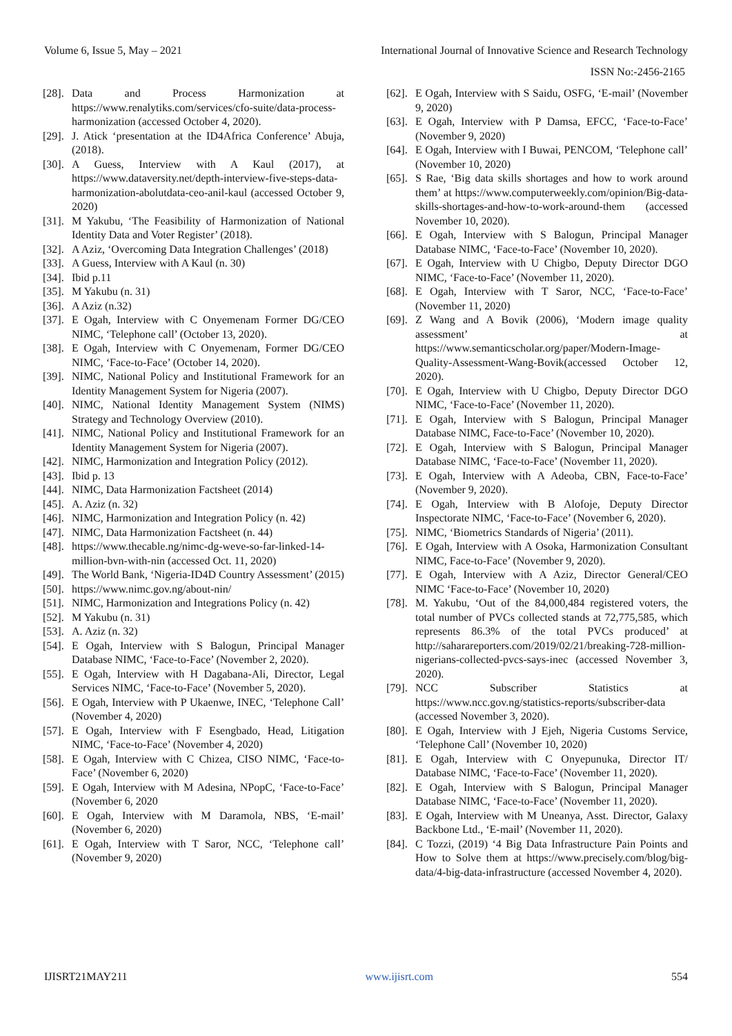Volume 6, Issue 5, May – 2021 International Journal of Innovative Science and Research Technology
ISSN No:-2456-2165
[28]. Data and Process Harmonization at https://www.renalytiks.com/services/cfo-suite/data-process-harmonization (accessed October 4, 2020).
[29]. J. Atick ‘presentation at the ID4Africa Conference’ Abuja, (2018).
[30]. A Guess, Interview with A Kaul (2017), at https://www.dataversity.net/depth-interview-five-steps-data-harmonization-abolutdata-ceo-anil-kaul (accessed October 9, 2020)
[31]. M Yakubu, ‘The Feasibility of Harmonization of National Identity Data and Voter Register’ (2018).
[32]. A Aziz, ‘Overcoming Data Integration Challenges’ (2018)
[33]. A Guess, Interview with A Kaul (n. 30)
[34]. Ibid p.11
[35]. M Yakubu (n. 31)
[36]. A Aziz (n.32)
[37]. E Ogah, Interview with C Onyemenam Former DG/CEO NIMC, ‘Telephone call’ (October 13, 2020).
[38]. E Ogah, Interview with C Onyemenam, Former DG/CEO NIMC, ‘Face-to-Face’ (October 14, 2020).
[39]. NIMC, National Policy and Institutional Framework for an Identity Management System for Nigeria (2007).
[40]. NIMC, National Identity Management System (NIMS) Strategy and Technology Overview (2010).
[41]. NIMC, National Policy and Institutional Framework for an Identity Management System for Nigeria (2007).
[42]. NIMC, Harmonization and Integration Policy (2012).
[43]. Ibid p. 13
[44]. NIMC, Data Harmonization Factsheet (2014)
[45]. A. Aziz (n. 32)
[46]. NIMC, Harmonization and Integration Policy (n. 42)
[47]. NIMC, Data Harmonization Factsheet (n. 44)
[48]. https://www.thecable.ng/nimc-dg-weve-so-far-linked-14-million-bvn-with-nin (accessed Oct. 11, 2020)
[49]. The World Bank, ‘Nigeria-ID4D Country Assessment’ (2015)
[50]. https://www.nimc.gov.ng/about-nin/
[51]. NIMC, Harmonization and Integrations Policy (n. 42)
[52]. M Yakubu (n. 31)
[53]. A. Aziz (n. 32)
[54]. E Ogah, Interview with S Balogun, Principal Manager Database NIMC, ‘Face-to-Face’ (November 2, 2020).
[55]. E Ogah, Interview with H Dagabana-Ali, Director, Legal Services NIMC, ‘Face-to-Face’ (November 5, 2020).
[56]. E Ogah, Interview with P Ukaenwe, INEC, ‘Telephone Call’ (November 4, 2020)
[57]. E Ogah, Interview with F Esengbado, Head, Litigation NIMC, ‘Face-to-Face’ (November 4, 2020)
[58]. E Ogah, Interview with C Chizea, CISO NIMC, ‘Face-to-Face’ (November 6, 2020)
[59]. E Ogah, Interview with M Adesina, NPopC, ‘Face-to-Face’ (November 6, 2020
[60]. E Ogah, Interview with M Daramola, NBS, ‘E-mail’ (November 6, 2020)
[61]. E Ogah, Interview with T Saror, NCC, ‘Telephone call’ (November 9, 2020)
[62]. E Ogah, Interview with S Saidu, OSFG, ‘E-mail’ (November 9, 2020)
[63]. E Ogah, Interview with P Damsa, EFCC, ‘Face-to-Face’ (November 9, 2020)
[64]. E Ogah, Interview with I Buwai, PENCOM, ‘Telephone call’ (November 10, 2020)
[65]. S Rae, ‘Big data skills shortages and how to work around them’ at https://www.computerweekly.com/opinion/Big-data-skills-shortages-and-how-to-work-around-them (accessed November 10, 2020).
[66]. E Ogah, Interview with S Balogun, Principal Manager Database NIMC, ‘Face-to-Face’ (November 10, 2020).
[67]. E Ogah, Interview with U Chigbo, Deputy Director DGO NIMC, ‘Face-to-Face’ (November 11, 2020).
[68]. E Ogah, Interview with T Saror, NCC, ‘Face-to-Face’ (November 11, 2020)
[69]. Z Wang and A Bovik (2006), ‘Modern image quality assessment’ at https://www.semanticscholar.org/paper/Modern-Image-Quality-Assessment-Wang-Bovik(accessed October 12, 2020).
[70]. E Ogah, Interview with U Chigbo, Deputy Director DGO NIMC, ‘Face-to-Face’ (November 11, 2020).
[71]. E Ogah, Interview with S Balogun, Principal Manager Database NIMC, Face-to-Face’ (November 10, 2020).
[72]. E Ogah, Interview with S Balogun, Principal Manager Database NIMC, ‘Face-to-Face’ (November 11, 2020).
[73]. E Ogah, Interview with A Adeoba, CBN, Face-to-Face’ (November 9, 2020).
[74]. E Ogah, Interview with B Alofoje, Deputy Director Inspectorate NIMC, ‘Face-to-Face’ (November 6, 2020).
[75]. NIMC, ‘Biometrics Standards of Nigeria’ (2011).
[76]. E Ogah, Interview with A Osoka, Harmonization Consultant NIMC, Face-to-Face’ (November 9, 2020).
[77]. E Ogah, Interview with A Aziz, Director General/CEO NIMC ‘Face-to-Face’ (November 10, 2020)
[78]. M. Yakubu, ‘Out of the 84,000,484 registered voters, the total number of PVCs collected stands at 72,775,585, which represents 86.3% of the total PVCs produced’ at http://saharareporters.com/2019/02/21/breaking-728-million-nigerians-collected-pvcs-says-inec (accessed November 3, 2020).
[79]. NCC Subscriber Statistics at https://www.ncc.gov.ng/statistics-reports/subscriber-data (accessed November 3, 2020).
[80]. E Ogah, Interview with J Ejeh, Nigeria Customs Service, ‘Telephone Call’ (November 10, 2020)
[81]. E Ogah, Interview with C Onyepunuka, Director IT/ Database NIMC, ‘Face-to-Face’ (November 11, 2020).
[82]. E Ogah, Interview with S Balogun, Principal Manager Database NIMC, ‘Face-to-Face’ (November 11, 2020).
[83]. E Ogah, Interview with M Uneanya, Asst. Director, Galaxy Backbone Ltd., ‘E-mail’ (November 11, 2020).
[84]. C Tozzi, (2019) ‘4 Big Data Infrastructure Pain Points and How to Solve them at https://www.precisely.com/blog/big-data/4-big-data-infrastructure (accessed November 4, 2020).
IJISRT21MAY211 www.ijisrt.com 554